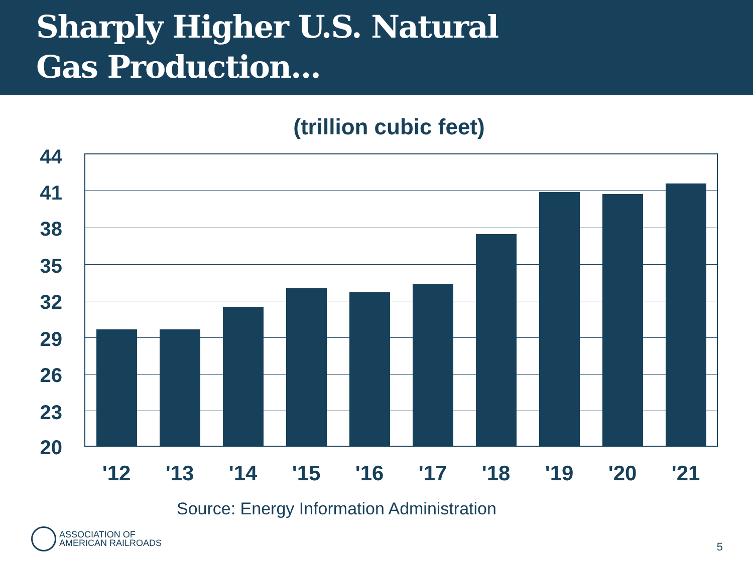Sharply Higher U.S. Natural
Gas Production...
(trillion cubic feet)
44
41
38
35
32
29
26
23
20
'12 '13 '14 '15 '16 '17 '18 '19 '20 '21
Source: Energy Information Administration
ASSOCIATION OF
AMERICAN RAILROADS
5